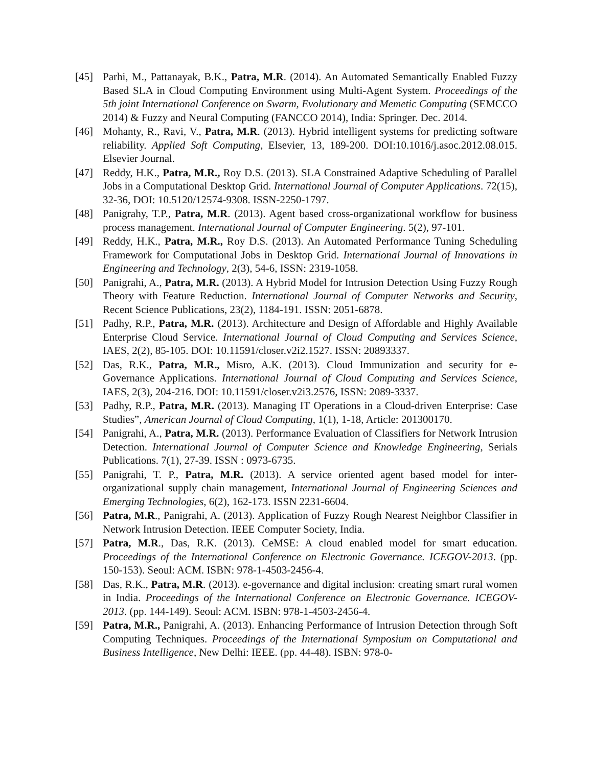[45] Parhi, M., Pattanayak, B.K., Patra, M.R. (2014). An Automated Semantically Enabled Fuzzy Based SLA in Cloud Computing Environment using Multi-Agent System. Proceedings of the 5th joint International Conference on Swarm, Evolutionary and Memetic Computing (SEMCCO 2014) & Fuzzy and Neural Computing (FANCCO 2014), India: Springer. Dec. 2014.
[46] Mohanty, R., Ravi, V., Patra, M.R. (2013). Hybrid intelligent systems for predicting software reliability. Applied Soft Computing, Elsevier, 13, 189-200. DOI:10.1016/j.asoc.2012.08.015. Elsevier Journal.
[47] Reddy, H.K., Patra, M.R., Roy D.S. (2013). SLA Constrained Adaptive Scheduling of Parallel Jobs in a Computational Desktop Grid. International Journal of Computer Applications. 72(15), 32-36, DOI: 10.5120/12574-9308. ISSN-2250-1797.
[48] Panigrahy, T.P., Patra, M.R. (2013). Agent based cross-organizational workflow for business process management. International Journal of Computer Engineering. 5(2), 97-101.
[49] Reddy, H.K., Patra, M.R., Roy D.S. (2013). An Automated Performance Tuning Scheduling Framework for Computational Jobs in Desktop Grid. International Journal of Innovations in Engineering and Technology, 2(3), 54-6, ISSN: 2319-1058.
[50] Panigrahi, A., Patra, M.R. (2013). A Hybrid Model for Intrusion Detection Using Fuzzy Rough Theory with Feature Reduction. International Journal of Computer Networks and Security, Recent Science Publications, 23(2), 1184-191. ISSN: 2051-6878.
[51] Padhy, R.P., Patra, M.R. (2013). Architecture and Design of Affordable and Highly Available Enterprise Cloud Service. International Journal of Cloud Computing and Services Science, IAES, 2(2), 85-105. DOI: 10.11591/closer.v2i2.1527. ISSN: 20893337.
[52] Das, R.K., Patra, M.R., Misro, A.K. (2013). Cloud Immunization and security for e-Governance Applications. International Journal of Cloud Computing and Services Science, IAES, 2(3), 204-216. DOI: 10.11591/closer.v2i3.2576, ISSN: 2089-3337.
[53] Padhy, R.P., Patra, M.R. (2013). Managing IT Operations in a Cloud-driven Enterprise: Case Studies”, American Journal of Cloud Computing, 1(1), 1-18, Article: 201300170.
[54] Panigrahi, A., Patra, M.R. (2013). Performance Evaluation of Classifiers for Network Intrusion Detection. International Journal of Computer Science and Knowledge Engineering, Serials Publications. 7(1), 27-39. ISSN : 0973-6735.
[55] Panigrahi, T. P., Patra, M.R. (2013). A service oriented agent based model for inter-organizational supply chain management, International Journal of Engineering Sciences and Emerging Technologies, 6(2), 162-173. ISSN 2231-6604.
[56] Patra, M.R., Panigrahi, A. (2013). Application of Fuzzy Rough Nearest Neighbor Classifier in Network Intrusion Detection. IEEE Computer Society, India.
[57] Patra, M.R., Das, R.K. (2013). CeMSE: A cloud enabled model for smart education. Proceedings of the International Conference on Electronic Governance. ICEGOV-2013. (pp. 150-153). Seoul: ACM. ISBN: 978-1-4503-2456-4.
[58] Das, R.K., Patra, M.R. (2013). e-governance and digital inclusion: creating smart rural women in India. Proceedings of the International Conference on Electronic Governance. ICEGOV-2013. (pp. 144-149). Seoul: ACM. ISBN: 978-1-4503-2456-4.
[59] Patra, M.R., Panigrahi, A. (2013). Enhancing Performance of Intrusion Detection through Soft Computing Techniques. Proceedings of the International Symposium on Computational and Business Intelligence, New Delhi: IEEE. (pp. 44-48). ISBN: 978-0-